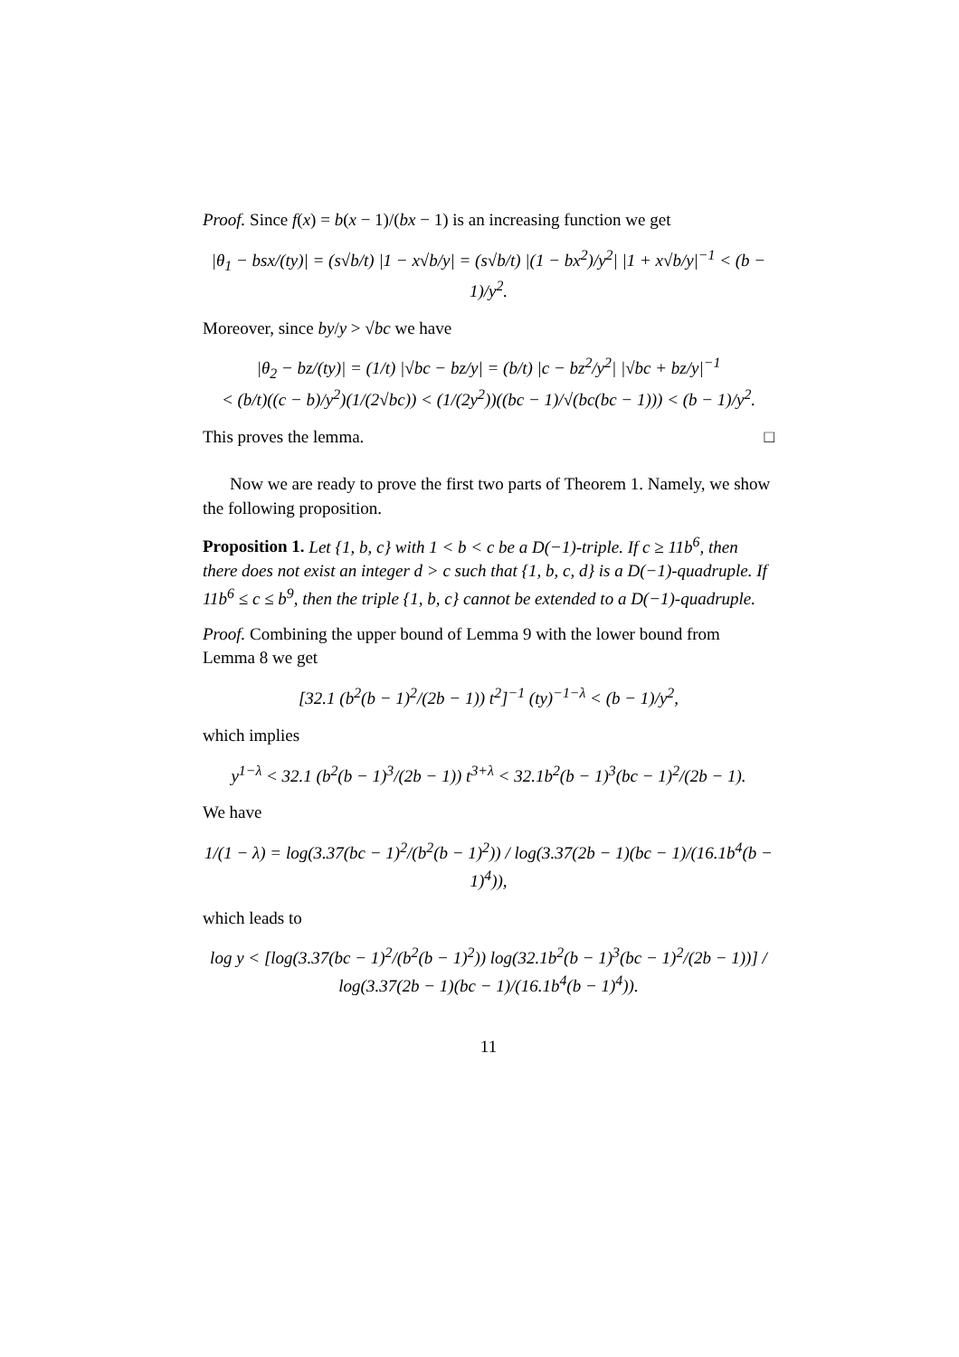Proof. Since f(x) = b(x − 1)/(bx − 1) is an increasing function we get
|θ<sub>1</sub> − bsx/(ty)| = (s√b/t) |1 − x√b/y| = (s√b/t) |(1 − bx<sup>2</sup>)/y<sup>2</sup>| |1 + x√b/y|<sup>−1</sup> < (b − 1)/y<sup>2</sup>.
Moreover, since by/y > √bc we have
|θ<sub>2</sub> − bz/(ty)| = (1/t) |√bc − bz/y| = (b/t) |c − bz<sup>2</sup>/y<sup>2</sup>| |√bc + bz/y|<sup>−1</sup>
< (b/t)((c − b)/y<sup>2</sup>)(1/(2√bc)) < (1/(2y<sup>2</sup>))((bc − 1)/√(bc(bc − 1))) < (b − 1)/y<sup>2</sup>.
This proves the lemma. □
Now we are ready to prove the first two parts of Theorem 1. Namely, we show the following proposition.
Proposition 1. Let {1, b, c} with 1 < b < c be a D(−1)-triple. If c ≥ 11b<sup>6</sup>, then there does not exist an integer d > c such that {1, b, c, d} is a D(−1)-quadruple. If 11b<sup>6</sup> ≤ c ≤ b<sup>9</sup>, then the triple {1, b, c} cannot be extended to a D(−1)-quadruple.
Proof. Combining the upper bound of Lemma 9 with the lower bound from Lemma 8 we get
[32.1 (b<sup>2</sup>(b − 1)<sup>2</sup>/(2b − 1)) t<sup>2</sup>]<sup>−1</sup> (ty)<sup>−1−λ</sup> < (b − 1)/y<sup>2</sup>,
which implies
y<sup>1−λ</sup> < 32.1 (b<sup>2</sup>(b − 1)<sup>3</sup>/(2b − 1)) t<sup>3+λ</sup> < 32.1b<sup>2</sup>(b − 1)<sup>3</sup>(bc − 1)<sup>2</sup>/(2b − 1).
We have
1/(1 − λ) = log(3.37(bc − 1)<sup>2</sup>/(b<sup>2</sup>(b − 1)<sup>2</sup>)) / log(3.37(2b − 1)(bc − 1)/(16.1b<sup>4</sup>(b − 1)<sup>4</sup>)),
which leads to
log y < [log(3.37(bc − 1)<sup>2</sup>/(b<sup>2</sup>(b − 1)<sup>2</sup>)) log(32.1b<sup>2</sup>(b − 1)<sup>3</sup>(bc − 1)<sup>2</sup>/(2b − 1))] / log(3.37(2b − 1)(bc − 1)/(16.1b<sup>4</sup>(b − 1)<sup>4</sup>)).
11